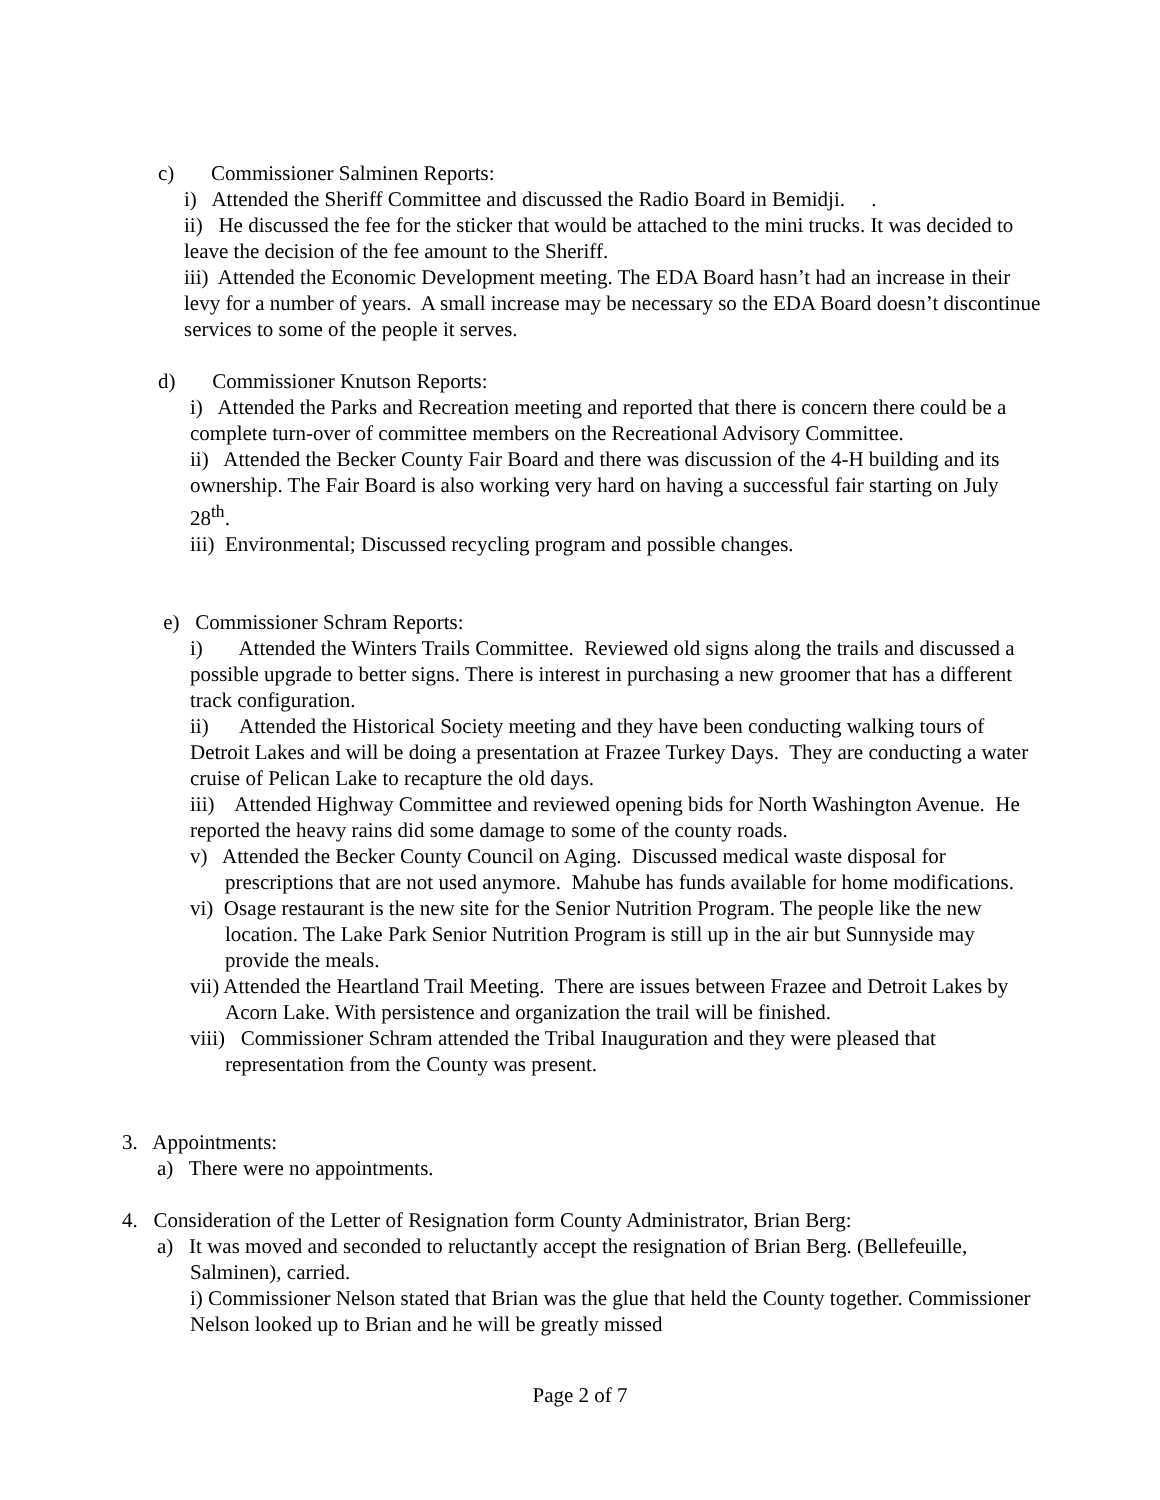c) Commissioner Salminen Reports:
i) Attended the Sheriff Committee and discussed the Radio Board in Bemidji. .
ii) He discussed the fee for the sticker that would be attached to the mini trucks. It was decided to leave the decision of the fee amount to the Sheriff.
iii) Attended the Economic Development meeting. The EDA Board hasn’t had an increase in their levy for a number of years. A small increase may be necessary so the EDA Board doesn’t discontinue services to some of the people it serves.
d) Commissioner Knutson Reports:
i) Attended the Parks and Recreation meeting and reported that there is concern there could be a complete turn-over of committee members on the Recreational Advisory Committee.
ii) Attended the Becker County Fair Board and there was discussion of the 4-H building and its ownership. The Fair Board is also working very hard on having a successful fair starting on July 28<sup>th</sup>.
iii) Environmental; Discussed recycling program and possible changes.
e) Commissioner Schram Reports:
i) Attended the Winters Trails Committee. Reviewed old signs along the trails and discussed a possible upgrade to better signs. There is interest in purchasing a new groomer that has a different track configuration.
ii) Attended the Historical Society meeting and they have been conducting walking tours of Detroit Lakes and will be doing a presentation at Frazee Turkey Days. They are conducting a water cruise of Pelican Lake to recapture the old days.
iii) Attended Highway Committee and reviewed opening bids for North Washington Avenue. He reported the heavy rains did some damage to some of the county roads.
v) Attended the Becker County Council on Aging. Discussed medical waste disposal for prescriptions that are not used anymore. Mahube has funds available for home modifications.
vi) Osage restaurant is the new site for the Senior Nutrition Program. The people like the new location. The Lake Park Senior Nutrition Program is still up in the air but Sunnyside may provide the meals.
vii) Attended the Heartland Trail Meeting. There are issues between Frazee and Detroit Lakes by Acorn Lake. With persistence and organization the trail will be finished.
viii) Commissioner Schram attended the Tribal Inauguration and they were pleased that representation from the County was present.
3. Appointments:
a) There were no appointments.
4. Consideration of the Letter of Resignation form County Administrator, Brian Berg:
a) It was moved and seconded to reluctantly accept the resignation of Brian Berg. (Bellefeuille, Salminen), carried.
i) Commissioner Nelson stated that Brian was the glue that held the County together. Commissioner Nelson looked up to Brian and he will be greatly missed
Page 2 of 7